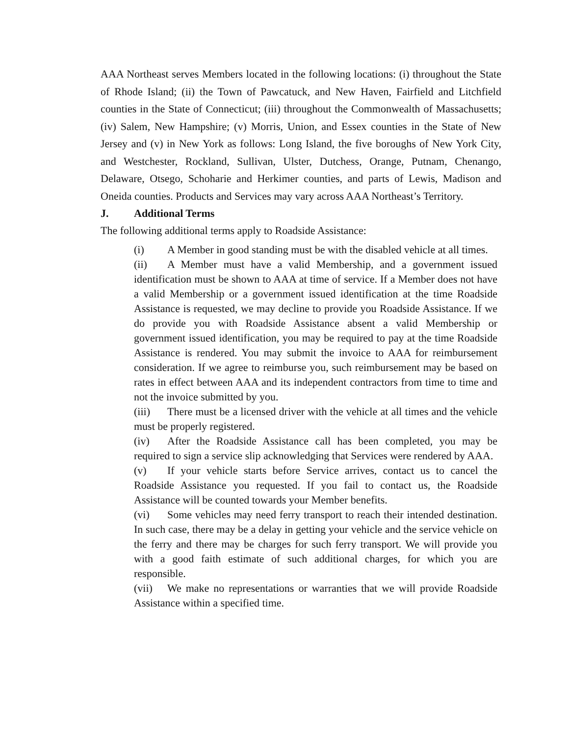AAA Northeast serves Members located in the following locations: (i) throughout the State of Rhode Island; (ii) the Town of Pawcatuck, and New Haven, Fairfield and Litchfield counties in the State of Connecticut; (iii) throughout the Commonwealth of Massachusetts; (iv) Salem, New Hampshire; (v) Morris, Union, and Essex counties in the State of New Jersey and (v) in New York as follows: Long Island, the five boroughs of New York City, and Westchester, Rockland, Sullivan, Ulster, Dutchess, Orange, Putnam, Chenango, Delaware, Otsego, Schoharie and Herkimer counties, and parts of Lewis, Madison and Oneida counties. Products and Services may vary across AAA Northeast’s Territory.
J. Additional Terms
The following additional terms apply to Roadside Assistance:
(i) A Member in good standing must be with the disabled vehicle at all times.
(ii) A Member must have a valid Membership, and a government issued identification must be shown to AAA at time of service. If a Member does not have a valid Membership or a government issued identification at the time Roadside Assistance is requested, we may decline to provide you Roadside Assistance. If we do provide you with Roadside Assistance absent a valid Membership or government issued identification, you may be required to pay at the time Roadside Assistance is rendered. You may submit the invoice to AAA for reimbursement consideration. If we agree to reimburse you, such reimbursement may be based on rates in effect between AAA and its independent contractors from time to time and not the invoice submitted by you.
(iii) There must be a licensed driver with the vehicle at all times and the vehicle must be properly registered.
(iv) After the Roadside Assistance call has been completed, you may be required to sign a service slip acknowledging that Services were rendered by AAA.
(v) If your vehicle starts before Service arrives, contact us to cancel the Roadside Assistance you requested. If you fail to contact us, the Roadside Assistance will be counted towards your Member benefits.
(vi) Some vehicles may need ferry transport to reach their intended destination. In such case, there may be a delay in getting your vehicle and the service vehicle on the ferry and there may be charges for such ferry transport. We will provide you with a good faith estimate of such additional charges, for which you are responsible.
(vii) We make no representations or warranties that we will provide Roadside Assistance within a specified time.